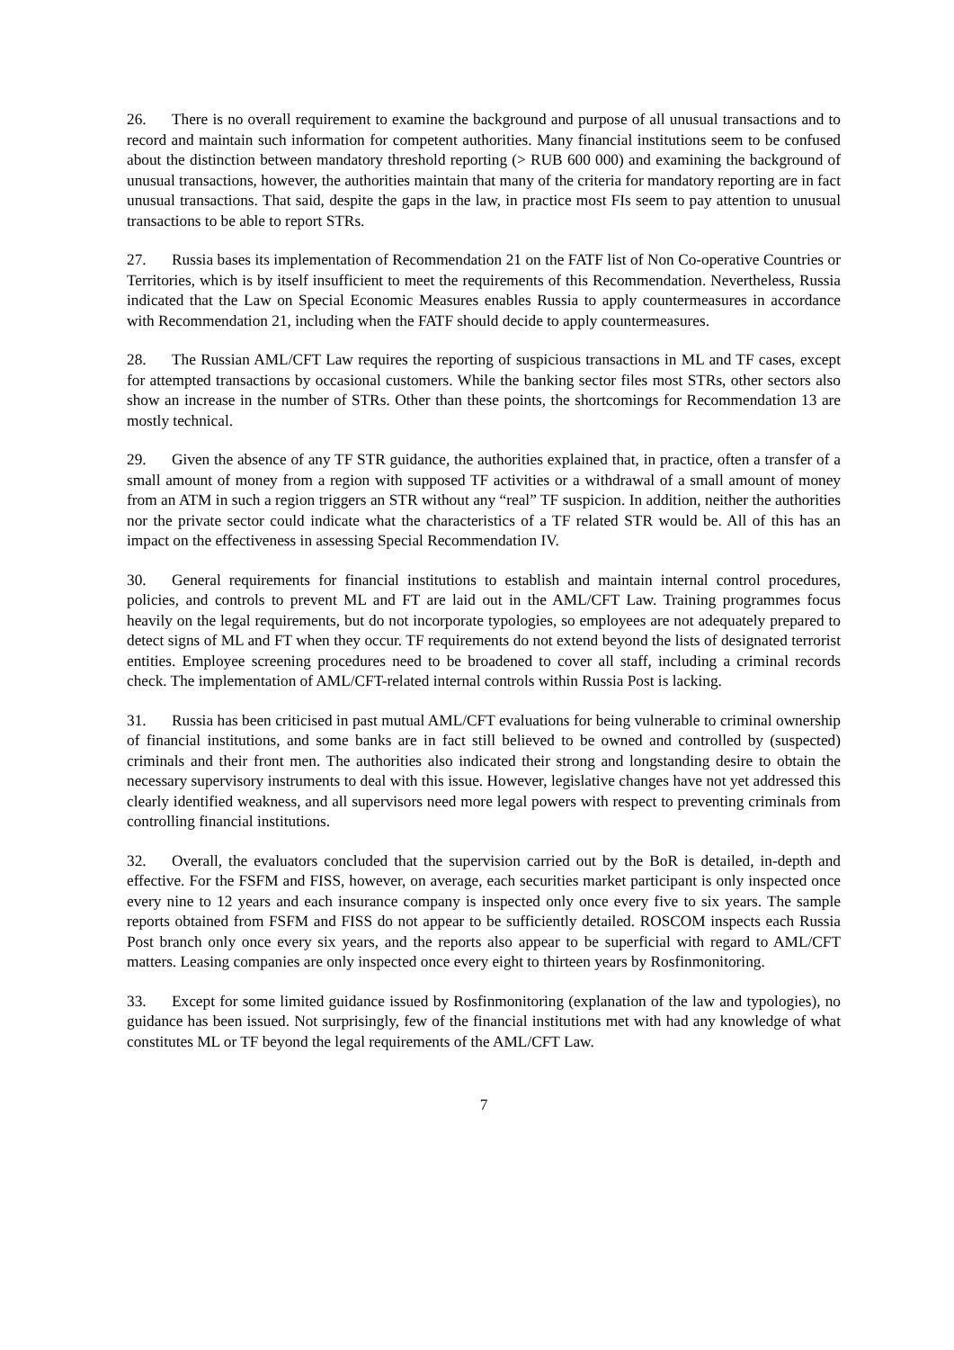26. There is no overall requirement to examine the background and purpose of all unusual transactions and to record and maintain such information for competent authorities. Many financial institutions seem to be confused about the distinction between mandatory threshold reporting (> RUB 600 000) and examining the background of unusual transactions, however, the authorities maintain that many of the criteria for mandatory reporting are in fact unusual transactions. That said, despite the gaps in the law, in practice most FIs seem to pay attention to unusual transactions to be able to report STRs.
27. Russia bases its implementation of Recommendation 21 on the FATF list of Non Co-operative Countries or Territories, which is by itself insufficient to meet the requirements of this Recommendation. Nevertheless, Russia indicated that the Law on Special Economic Measures enables Russia to apply countermeasures in accordance with Recommendation 21, including when the FATF should decide to apply countermeasures.
28. The Russian AML/CFT Law requires the reporting of suspicious transactions in ML and TF cases, except for attempted transactions by occasional customers. While the banking sector files most STRs, other sectors also show an increase in the number of STRs. Other than these points, the shortcomings for Recommendation 13 are mostly technical.
29. Given the absence of any TF STR guidance, the authorities explained that, in practice, often a transfer of a small amount of money from a region with supposed TF activities or a withdrawal of a small amount of money from an ATM in such a region triggers an STR without any “real” TF suspicion. In addition, neither the authorities nor the private sector could indicate what the characteristics of a TF related STR would be. All of this has an impact on the effectiveness in assessing Special Recommendation IV.
30. General requirements for financial institutions to establish and maintain internal control procedures, policies, and controls to prevent ML and FT are laid out in the AML/CFT Law. Training programmes focus heavily on the legal requirements, but do not incorporate typologies, so employees are not adequately prepared to detect signs of ML and FT when they occur. TF requirements do not extend beyond the lists of designated terrorist entities. Employee screening procedures need to be broadened to cover all staff, including a criminal records check. The implementation of AML/CFT-related internal controls within Russia Post is lacking.
31. Russia has been criticised in past mutual AML/CFT evaluations for being vulnerable to criminal ownership of financial institutions, and some banks are in fact still believed to be owned and controlled by (suspected) criminals and their front men. The authorities also indicated their strong and longstanding desire to obtain the necessary supervisory instruments to deal with this issue. However, legislative changes have not yet addressed this clearly identified weakness, and all supervisors need more legal powers with respect to preventing criminals from controlling financial institutions.
32. Overall, the evaluators concluded that the supervision carried out by the BoR is detailed, in-depth and effective. For the FSFM and FISS, however, on average, each securities market participant is only inspected once every nine to 12 years and each insurance company is inspected only once every five to six years. The sample reports obtained from FSFM and FISS do not appear to be sufficiently detailed. ROSCOM inspects each Russia Post branch only once every six years, and the reports also appear to be superficial with regard to AML/CFT matters. Leasing companies are only inspected once every eight to thirteen years by Rosfinmonitoring.
33. Except for some limited guidance issued by Rosfinmonitoring (explanation of the law and typologies), no guidance has been issued. Not surprisingly, few of the financial institutions met with had any knowledge of what constitutes ML or TF beyond the legal requirements of the AML/CFT Law.
7